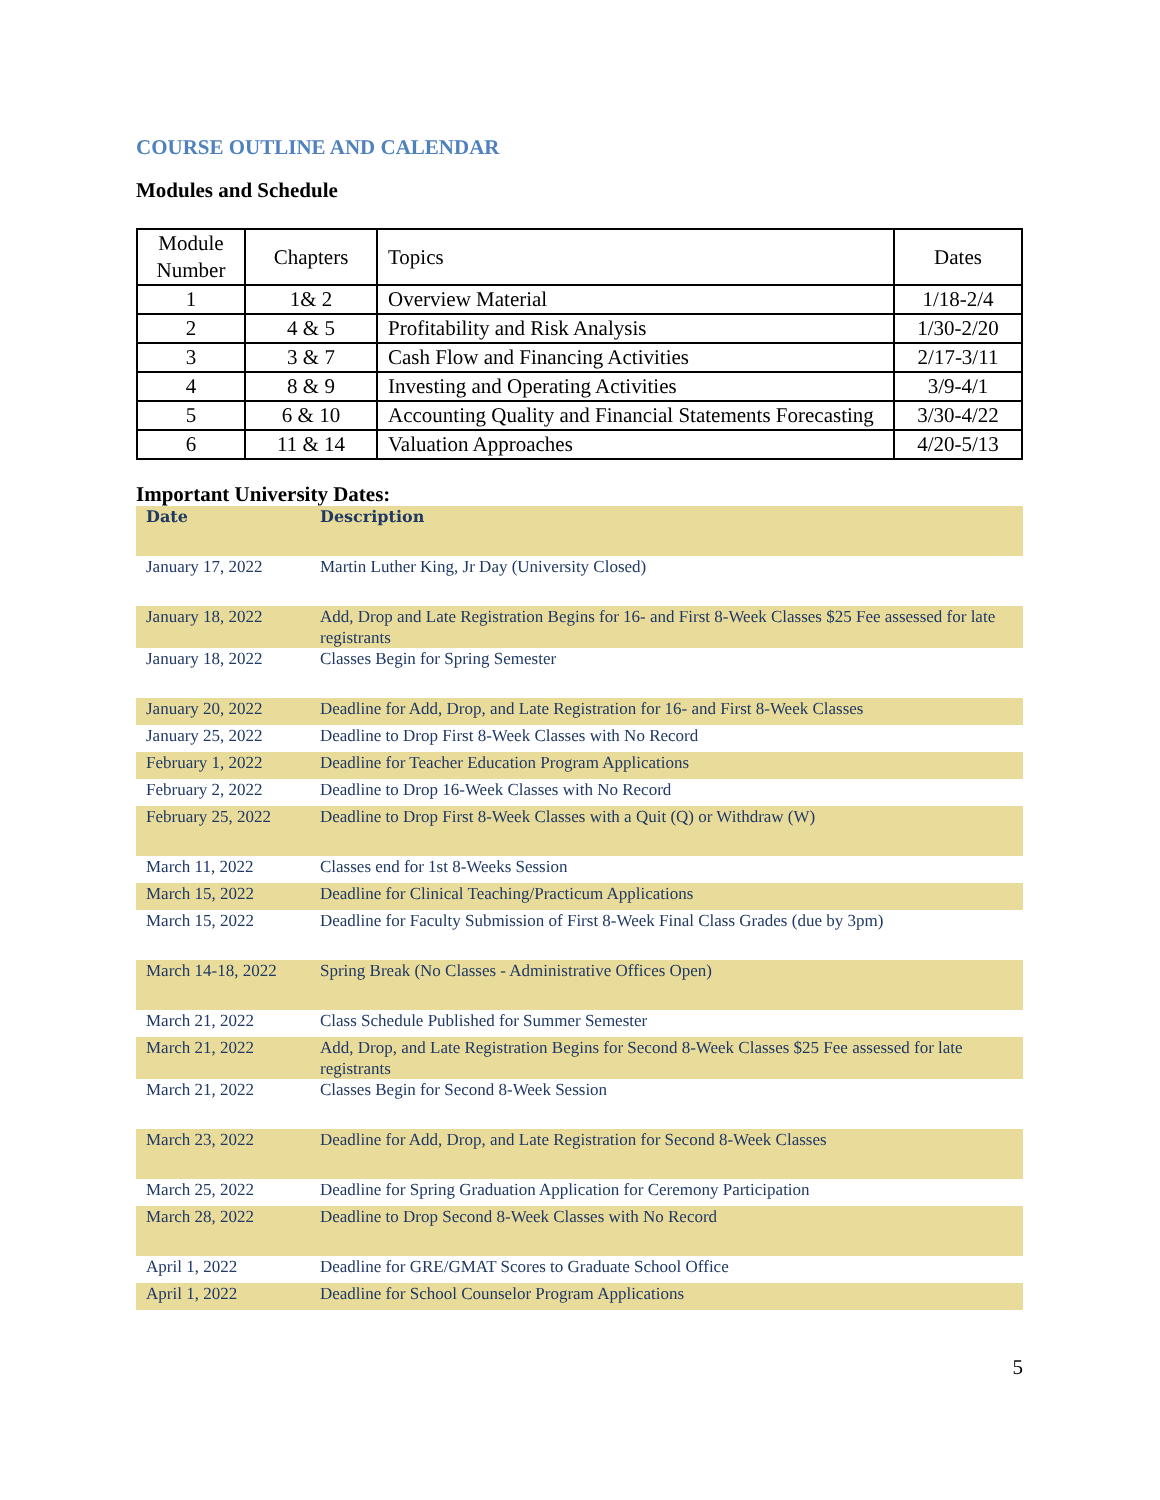COURSE OUTLINE AND CALENDAR
Modules and Schedule
| Module Number | Chapters | Topics | Dates |
| 1 | 1& 2 | Overview Material | 1/18-2/4 |
| 2 | 4 & 5 | Profitability and Risk Analysis | 1/30-2/20 |
| 3 | 3 & 7 | Cash Flow and Financing Activities | 2/17-3/11 |
| 4 | 8 & 9 | Investing and Operating Activities | 3/9-4/1 |
| 5 | 6 & 10 | Accounting Quality and Financial Statements Forecasting | 3/30-4/22 |
| 6 | 11 & 14 | Valuation Approaches | 4/20-5/13 |
Important University Dates:
| Date | Description |
| --- | --- |
| January 17, 2022 | Martin Luther King, Jr Day (University Closed) |
| January 18, 2022 | Add, Drop and Late Registration Begins for 16- and First 8-Week Classes $25 Fee assessed for late registrants |
| January 18, 2022 | Classes Begin for Spring Semester |
| January 20, 2022 | Deadline for Add, Drop, and Late Registration for 16- and First 8-Week Classes |
| January 25, 2022 | Deadline to Drop First 8-Week Classes with No Record |
| February 1, 2022 | Deadline for Teacher Education Program Applications |
| February 2, 2022 | Deadline to Drop 16-Week Classes with No Record |
| February 25, 2022 | Deadline to Drop First 8-Week Classes with a Quit (Q) or Withdraw (W) |
| March 11, 2022 | Classes end for 1st 8-Weeks Session |
| March 15, 2022 | Deadline for Clinical Teaching/Practicum Applications |
| March 15, 2022 | Deadline for Faculty Submission of First 8-Week Final Class Grades (due by 3pm) |
| March 14-18, 2022 | Spring Break (No Classes - Administrative Offices Open) |
| March 21, 2022 | Class Schedule Published for Summer Semester |
| March 21, 2022 | Add, Drop, and Late Registration Begins for Second 8-Week Classes $25 Fee assessed for late registrants |
| March 21, 2022 | Classes Begin for Second 8-Week Session |
| March 23, 2022 | Deadline for Add, Drop, and Late Registration for Second 8-Week Classes |
| March 25, 2022 | Deadline for Spring Graduation Application for Ceremony Participation |
| March 28, 2022 | Deadline to Drop Second 8-Week Classes with No Record |
| April 1, 2022 | Deadline for GRE/GMAT Scores to Graduate School Office |
| April 1, 2022 | Deadline for School Counselor Program Applications |
5